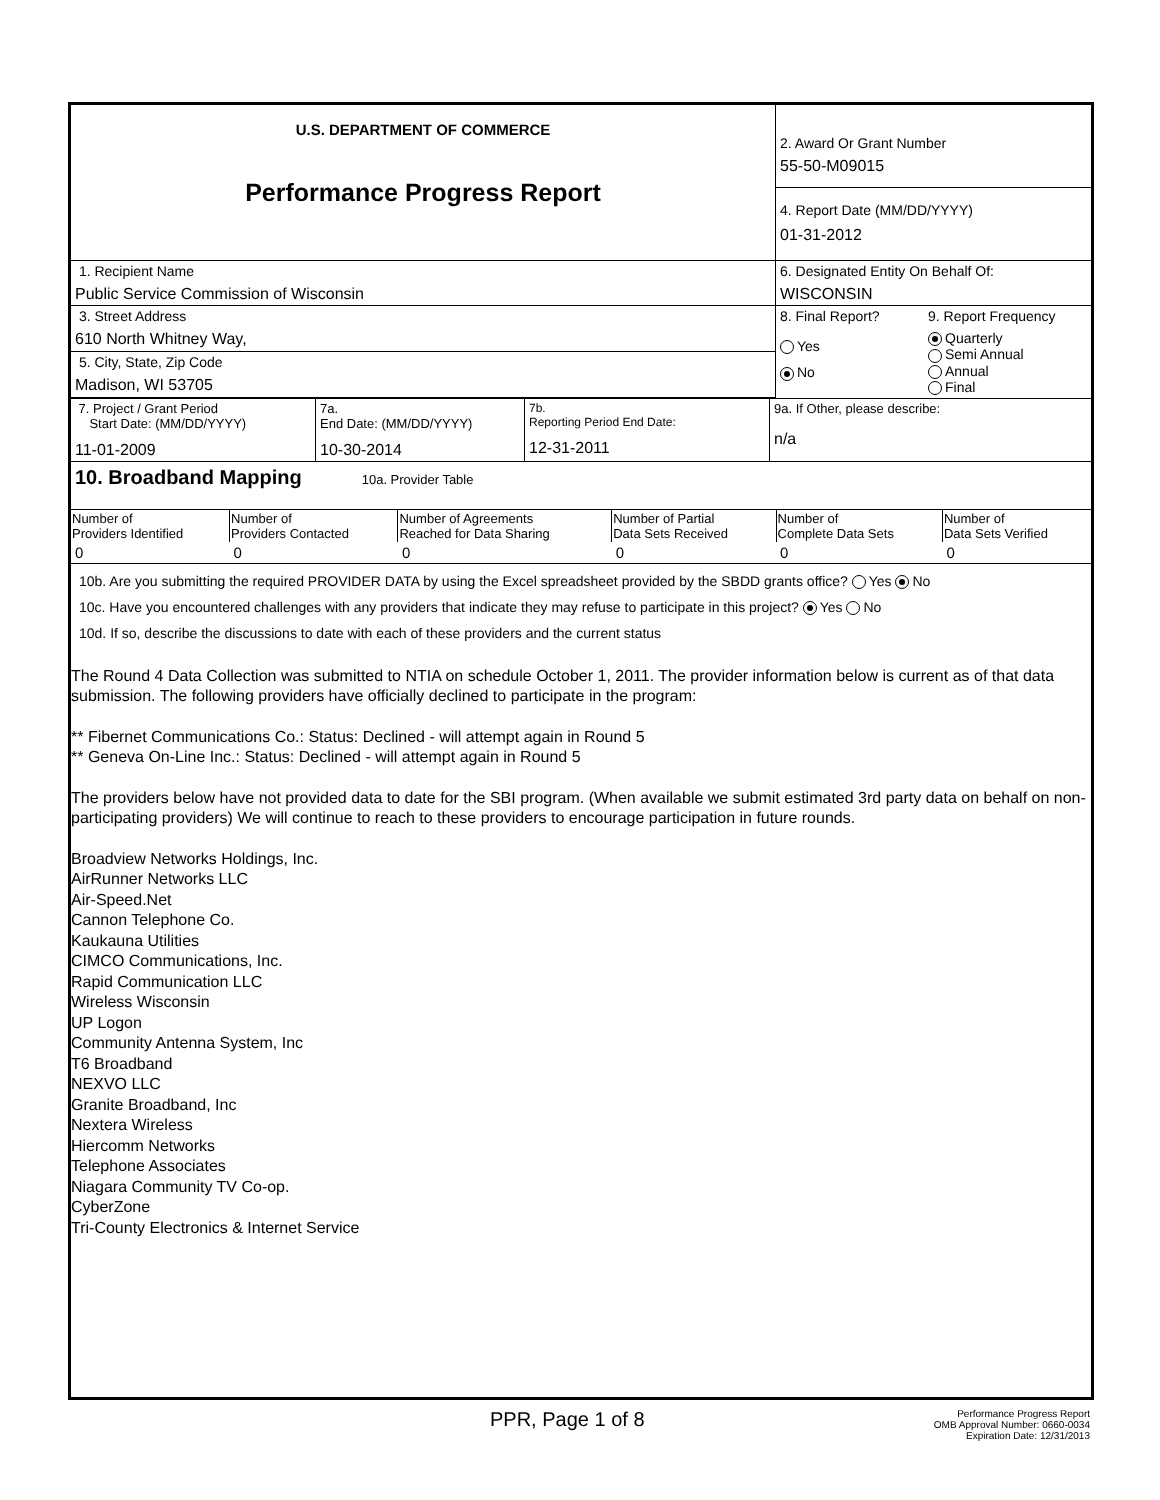| U.S. DEPARTMENT OF COMMERCE Performance Progress Report | 2. Award Or Grant Number 55-50-M09015 | |
| | 4. Report Date (MM/DD/YYYY) 01-31-2012 | |
| 1. Recipient Name Public Service Commission of Wisconsin | 6. Designated Entity On Behalf Of: WISCONSIN | |
| 3. Street Address 610 North Whitney Way, | 8. Final Report? Yes No | 9. Report Frequency Quarterly Semi Annual Annual Final |
| 5. City, State, Zip Code Madison, WI 53705 | | |
| 7. Project / Grant Period Start Date: (MM/DD/YYYY) 11-01-2009 | 7a. End Date: (MM/DD/YYYY) 10-30-2014 | 7b. Reporting Period End Date: 12-31-2011 | 9a. If Other, please describe: n/a |
10. Broadband Mapping 10a. Provider Table
| Number of Providers Identified | Number of Providers Contacted | Number of Agreements Reached for Data Sharing | Number of Partial Data Sets Received | Number of Complete Data Sets | Number of Data Sets Verified |
| --- | --- | --- | --- | --- | --- |
| 0 | 0 | 0 | 0 | 0 | 0 |
10b. Are you submitting the required PROVIDER DATA by using the Excel spreadsheet provided by the SBDD grants office? Yes No
10c. Have you encountered challenges with any providers that indicate they may refuse to participate in this project? Yes No
10d. If so, describe the discussions to date with each of these providers and the current status
The Round 4 Data Collection was submitted to NTIA on schedule October 1, 2011. The provider information below is current as of that data submission. The following providers have officially declined to participate in the program:
** Fibernet Communications Co.: Status: Declined - will attempt again in Round 5
** Geneva On-Line Inc.: Status: Declined - will attempt again in Round 5
The providers below have not provided data to date for the SBI program. (When available we submit estimated 3rd party data on behalf on non-participating providers) We will continue to reach to these providers to encourage participation in future rounds.
Broadview Networks Holdings, Inc.
AirRunner Networks LLC
Air-Speed.Net
Cannon Telephone Co.
Kaukauna Utilities
CIMCO Communications, Inc.
Rapid Communication LLC
Wireless Wisconsin
UP Logon
Community Antenna System, Inc
T6 Broadband
NEXVO LLC
Granite Broadband, Inc
Nextera Wireless
Hiercomm Networks
Telephone Associates
Niagara Community TV Co-op.
CyberZone
Tri-County Electronics & Internet Service
PPR, Page 1 of 8 Performance Progress Report
OMB Approval Number: 0660-0034
Expiration Date: 12/31/2013